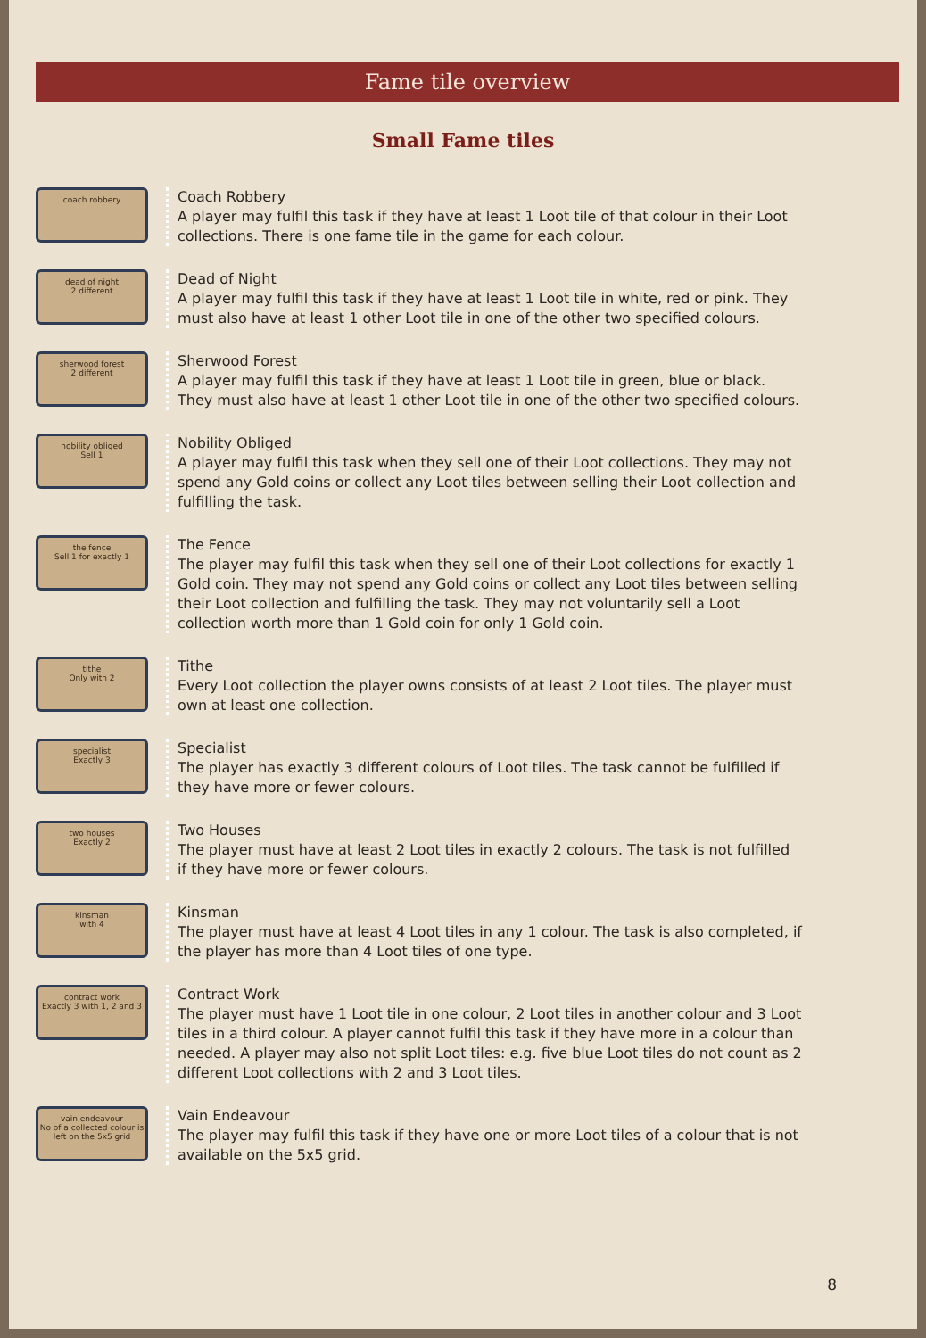Fame tile overview
Small Fame tiles
coach robbery
Coach Robbery
A player may fulfil this task if they have at least 1 Loot tile of that colour in their Loot collections. There is one fame tile in the game for each colour.
dead of night
2 different
Dead of Night
A player may fulfil this task if they have at least 1 Loot tile in white, red or pink. They must also have at least 1 other Loot tile in one of the other two specified colours.
sherwood forest
2 different
Sherwood Forest
A player may fulfil this task if they have at least 1 Loot tile in green, blue or black. They must also have at least 1 other Loot tile in one of the other two specified colours.
nobility obliged
Sell 1
Nobility Obliged
A player may fulfil this task when they sell one of their Loot collections. They may not spend any Gold coins or collect any Loot tiles between selling their Loot collection and fulfilling the task.
the fence
Sell 1 for exactly 1
The Fence
The player may fulfil this task when they sell one of their Loot collections for exactly 1 Gold coin. They may not spend any Gold coins or collect any Loot tiles between selling their Loot collection and fulfilling the task. They may not voluntarily sell a Loot collection worth more than 1 Gold coin for only 1 Gold coin.
tithe
Only with 2
Tithe
Every Loot collection the player owns consists of at least 2 Loot tiles. The player must own at least one collection.
specialist
Exactly 3
Specialist
The player has exactly 3 different colours of Loot tiles. The task cannot be fulfilled if they have more or fewer colours.
two houses
Exactly 2
Two Houses
The player must have at least 2 Loot tiles in exactly 2 colours. The task is not fulfilled if they have more or fewer colours.
kinsman
with 4
Kinsman
The player must have at least 4 Loot tiles in any 1 colour. The task is also completed, if the player has more than 4 Loot tiles of one type.
contract work
Exactly 3 with 1, 2 and 3
Contract Work
The player must have 1 Loot tile in one colour, 2 Loot tiles in another colour and 3 Loot tiles in a third colour. A player cannot fulfil this task if they have more in a colour than needed. A player may also not split Loot tiles: e.g. five blue Loot tiles do not count as 2 different Loot collections with 2 and 3 Loot tiles.
vain endeavour
No of a collected colour is left on the 5x5 grid
Vain Endeavour
The player may fulfil this task if they have one or more Loot tiles of a colour that is not available on the 5x5 grid.
8